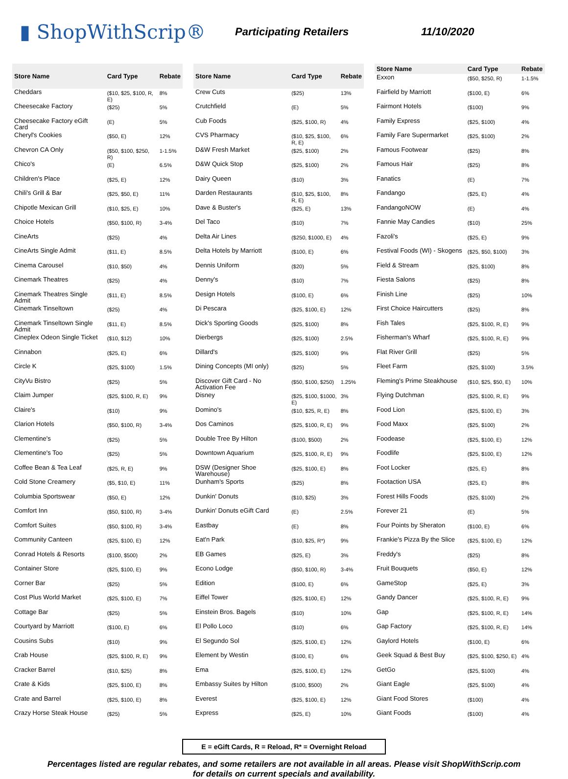▮ ShopWithScrip®
Participating Retailers 11/10/2020
| Store Name | Card Type | Rebate |
| --- | --- | --- |
| Cheddars | ($10, $25, $100, R, E) | 8% |
| Cheesecake Factory | ($25) | 5% |
| Cheesecake Factory eGift Card | (E) | 5% |
| Cheryl's Cookies | ($50, E) | 12% |
| Chevron CA Only | ($50, $100, $250, R) | 1-1.5% |
| Chico's | (E) | 6.5% |
| Children's Place | ($25, E) | 12% |
| Chili's Grill & Bar | ($25, $50, E) | 11% |
| Chipotle Mexican Grill | ($10, $25, E) | 10% |
| Choice Hotels | ($50, $100, R) | 3-4% |
| CineArts | ($25) | 4% |
| CineArts Single Admit | ($11, E) | 8.5% |
| Cinema Carousel | ($10, $50) | 4% |
| Cinemark Theatres | ($25) | 4% |
| Cinemark Theatres Single Admit | ($11, E) | 8.5% |
| Cinemark Tinseltown | ($25) | 4% |
| Cinemark Tinseltown Single Admit | ($11, E) | 8.5% |
| Cineplex Odeon Single Ticket | ($10, $12) | 10% |
| Cinnabon | ($25, E) | 6% |
| Circle K | ($25, $100) | 1.5% |
| CityVu Bistro | ($25) | 5% |
| Claim Jumper | ($25, $100, R, E) | 9% |
| Claire's | ($10) | 9% |
| Clarion Hotels | ($50, $100, R) | 3-4% |
| Clementine's | ($25) | 5% |
| Clementine's Too | ($25) | 5% |
| Coffee Bean & Tea Leaf | ($25, R, E) | 9% |
| Cold Stone Creamery | ($5, $10, E) | 11% |
| Columbia Sportswear | ($50, E) | 12% |
| Comfort Inn | ($50, $100, R) | 3-4% |
| Comfort Suites | ($50, $100, R) | 3-4% |
| Community Canteen | ($25, $100, E) | 12% |
| Conrad Hotels & Resorts | ($100, $500) | 2% |
| Container Store | ($25, $100, E) | 9% |
| Corner Bar | ($25) | 5% |
| Cost Plus World Market | ($25, $100, E) | 7% |
| Cottage Bar | ($25) | 5% |
| Courtyard by Marriott | ($100, E) | 6% |
| Cousins Subs | ($10) | 9% |
| Crab House | ($25, $100, R, E) | 9% |
| Cracker Barrel | ($10, $25) | 8% |
| Crate & Kids | ($25, $100, E) | 8% |
| Crate and Barrel | ($25, $100, E) | 8% |
| Crazy Horse Steak House | ($25) | 5% |
| Store Name | Card Type | Rebate |
| --- | --- | --- |
| Crew Cuts | ($25) | 13% |
| Crutchfield | (E) | 5% |
| Cub Foods | ($25, $100, R) | 4% |
| CVS Pharmacy | ($10, $25, $100, R, E) | 6% |
| D&W Fresh Market | ($25, $100) | 2% |
| D&W Quick Stop | ($25, $100) | 2% |
| Dairy Queen | ($10) | 3% |
| Darden Restaurants | ($10, $25, $100, R, E) | 8% |
| Dave & Buster's | ($25, E) | 13% |
| Del Taco | ($10) | 7% |
| Delta Air Lines | ($250, $1000, E) | 4% |
| Delta Hotels by Marriott | ($100, E) | 6% |
| Dennis Uniform | ($20) | 5% |
| Denny's | ($10) | 7% |
| Design Hotels | ($100, E) | 6% |
| Di Pescara | ($25, $100, E) | 12% |
| Dick's Sporting Goods | ($25, $100) | 8% |
| Dierbergs | ($25, $100) | 2.5% |
| Dillard's | ($25, $100) | 9% |
| Dining Concepts (MI only) | ($25) | 5% |
| Discover Gift Card - No Activation Fee | ($50, $100, $250) | 1.25% |
| Disney | ($25, $100, $1000, E) | 3% |
| Domino's | ($10, $25, R, E) | 8% |
| Dos Caminos | ($25, $100, R, E) | 9% |
| Double Tree By Hilton | ($100, $500) | 2% |
| Downtown Aquarium | ($25, $100, R, E) | 9% |
| DSW (Designer Shoe Warehouse) | ($25, $100, E) | 8% |
| Dunham's Sports | ($25) | 8% |
| Dunkin' Donuts | ($10, $25) | 3% |
| Dunkin' Donuts eGift Card | (E) | 2.5% |
| Eastbay | (E) | 8% |
| Eat'n Park | ($10, $25, R*) | 9% |
| EB Games | ($25, E) | 3% |
| Econo Lodge | ($50, $100, R) | 3-4% |
| Edition | ($100, E) | 6% |
| Eiffel Tower | ($25, $100, E) | 12% |
| Einstein Bros. Bagels | ($10) | 10% |
| El Pollo Loco | ($10) | 6% |
| El Segundo Sol | ($25, $100, E) | 12% |
| Element by Westin | ($100, E) | 6% |
| Ema | ($25, $100, E) | 12% |
| Embassy Suites by Hilton | ($100, $500) | 2% |
| Everest | ($25, $100, E) | 12% |
| Express | ($25, E) | 10% |
| Store Name | Card Type | Rebate |
| --- | --- | --- |
| Exxon | ($50, $250, R) | 1-1.5% |
| Fairfield by Marriott | ($100, E) | 6% |
| Fairmont Hotels | ($100) | 9% |
| Family Express | ($25, $100) | 4% |
| Family Fare Supermarket | ($25, $100) | 2% |
| Famous Footwear | ($25) | 8% |
| Famous Hair | ($25) | 8% |
| Fanatics | (E) | 7% |
| Fandango | ($25, E) | 4% |
| FandangoNOW | (E) | 4% |
| Fannie May Candies | ($10) | 25% |
| Fazoli's | ($25, E) | 9% |
| Festival Foods (WI) - Skogens | ($25, $50, $100) | 3% |
| Field & Stream | ($25, $100) | 8% |
| Fiesta Salons | ($25) | 8% |
| Finish Line | ($25) | 10% |
| First Choice Haircutters | ($25) | 8% |
| Fish Tales | ($25, $100, R, E) | 9% |
| Fisherman's Wharf | ($25, $100, R, E) | 9% |
| Flat River Grill | ($25) | 5% |
| Fleet Farm | ($25, $100) | 3.5% |
| Fleming's Prime Steakhouse | ($10, $25, $50, E) | 10% |
| Flying Dutchman | ($25, $100, R, E) | 9% |
| Food Lion | ($25, $100, E) | 3% |
| Food Maxx | ($25, $100) | 2% |
| Foodease | ($25, $100, E) | 12% |
| Foodlife | ($25, $100, E) | 12% |
| Foot Locker | ($25, E) | 8% |
| Footaction USA | ($25, E) | 8% |
| Forest Hills Foods | ($25, $100) | 2% |
| Forever 21 | (E) | 5% |
| Four Points by Sheraton | ($100, E) | 6% |
| Frankie's Pizza By the Slice | ($25, $100, E) | 12% |
| Freddy's | ($25) | 8% |
| Fruit Bouquets | ($50, E) | 12% |
| GameStop | ($25, E) | 3% |
| Gandy Dancer | ($25, $100, R, E) | 9% |
| Gap | ($25, $100, R, E) | 14% |
| Gap Factory | ($25, $100, R, E) | 14% |
| Gaylord Hotels | ($100, E) | 6% |
| Geek Squad & Best Buy | ($25, $100, $250, E) | 4% |
| GetGo | ($25, $100) | 4% |
| Giant Eagle | ($25, $100) | 4% |
| Giant Food Stores | ($100) | 4% |
| Giant Foods | ($100) | 4% |
E = eGift Cards, R = Reload, R* = Overnight Reload
Percentages listed are regular rebates, and some retailers are not available in all areas. Please visit ShopWithScrip.com
for details on current specials and availability.